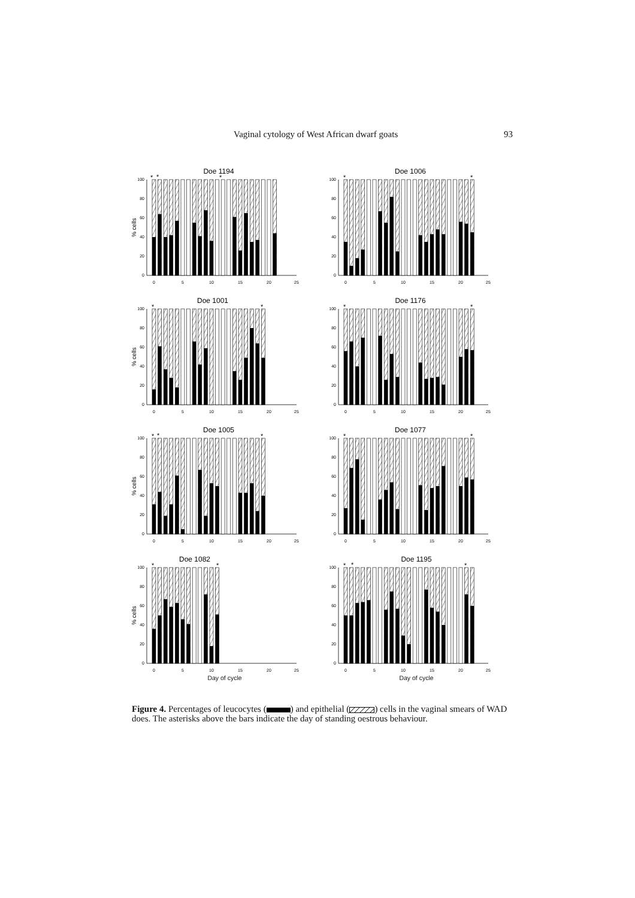Vaginal cytology of West African dwarf goats 93
Doe 1194
*
*
*
% cells
0
20
40
60
80
100
0
5
10
15
20
25
Doe 1006
*
*
0
20
40
60
80
100
0
5
10
15
20
25
Doe 1001
*
*
% cells
0
20
40
60
80
100
0
5
10
15
20
25
Doe 1176
*
*
0
20
40
60
80
100
0
5
10
15
20
25
Doe 1005
*
*
*
% cells
0
20
40
60
80
100
0
5
10
15
20
25
Doe 1077
*
*
0
20
40
60
80
100
0
5
10
15
20
25
Doe 1082
*
*
% cells
0
20
40
60
80
100
0
5
10
15
20
25
Day of cycle
Doe 1195
*
*
*
0
20
40
60
80
100
0
5
10
15
20
25
Day of cycle
Figure 4. Percentages of leucocytes ( ) and epithelial ( ) cells in the vaginal smears of WAD does. The asterisks above the bars indicate the day of standing oestrous behaviour.